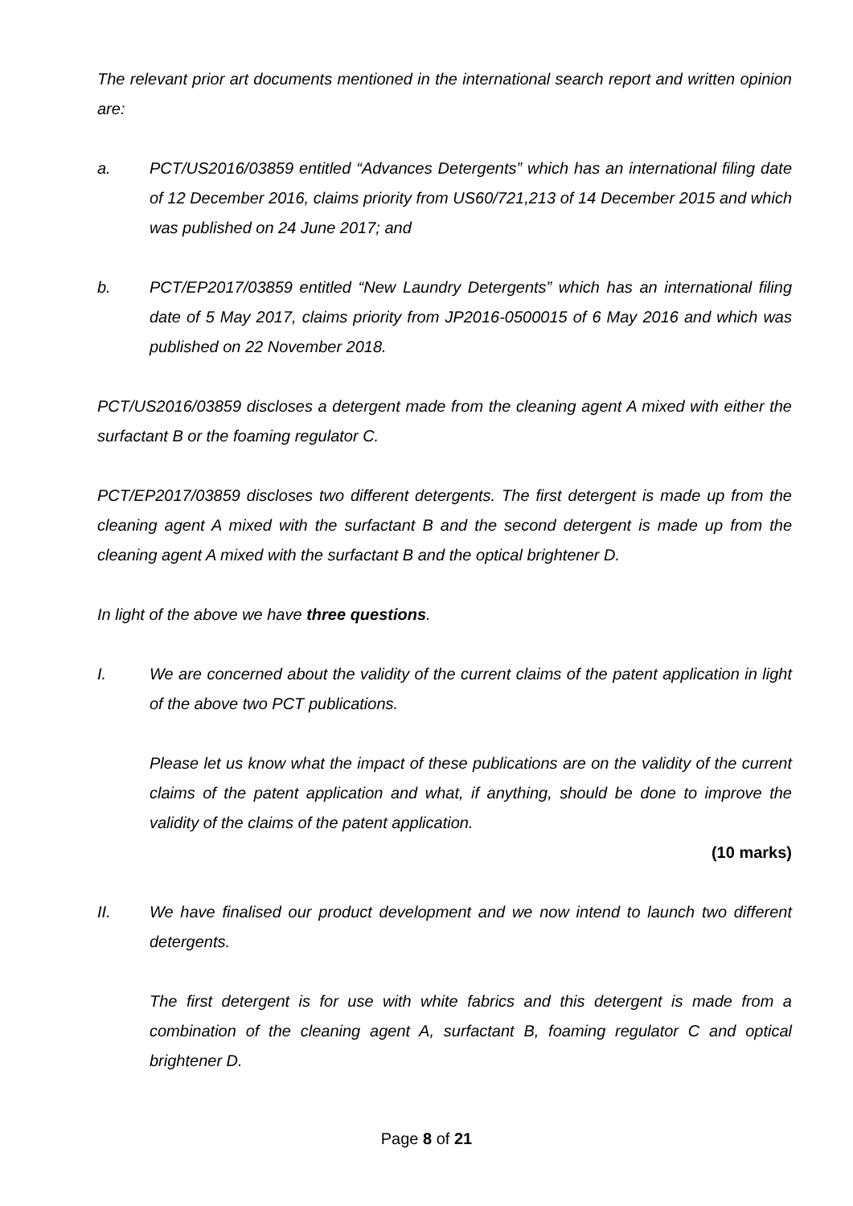The relevant prior art documents mentioned in the international search report and written opinion are:
a. PCT/US2016/03859 entitled “Advances Detergents” which has an international filing date of 12 December 2016, claims priority from US60/721,213 of 14 December 2015 and which was published on 24 June 2017; and
b. PCT/EP2017/03859 entitled “New Laundry Detergents” which has an international filing date of 5 May 2017, claims priority from JP2016-0500015 of 6 May 2016 and which was published on 22 November 2018.
PCT/US2016/03859 discloses a detergent made from the cleaning agent A mixed with either the surfactant B or the foaming regulator C.
PCT/EP2017/03859 discloses two different detergents. The first detergent is made up from the cleaning agent A mixed with the surfactant B and the second detergent is made up from the cleaning agent A mixed with the surfactant B and the optical brightener D.
In light of the above we have three questions.
I. We are concerned about the validity of the current claims of the patent application in light of the above two PCT publications.
Please let us know what the impact of these publications are on the validity of the current claims of the patent application and what, if anything, should be done to improve the validity of the claims of the patent application.
(10 marks)
II. We have finalised our product development and we now intend to launch two different detergents.
The first detergent is for use with white fabrics and this detergent is made from a combination of the cleaning agent A, surfactant B, foaming regulator C and optical brightener D.
Page 8 of 21